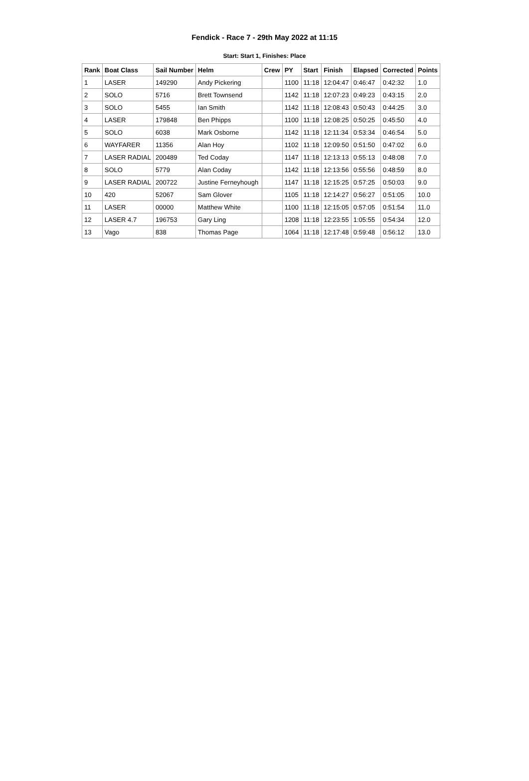Fendick - Race 7 - 29th May 2022 at 11:15
Start: Start 1, Finishes: Place
| Rank | Boat Class | Sail Number | Helm | Crew | PY | Start | Finish | Elapsed | Corrected | Points |
| --- | --- | --- | --- | --- | --- | --- | --- | --- | --- | --- |
| 1 | LASER | 149290 | Andy Pickering | | 1100 | 11:18 | 12:04:47 | 0:46:47 | 0:42:32 | 1.0 |
| 2 | SOLO | 5716 | Brett Townsend | | 1142 | 11:18 | 12:07:23 | 0:49:23 | 0:43:15 | 2.0 |
| 3 | SOLO | 5455 | Ian Smith | | 1142 | 11:18 | 12:08:43 | 0:50:43 | 0:44:25 | 3.0 |
| 4 | LASER | 179848 | Ben Phipps | | 1100 | 11:18 | 12:08:25 | 0:50:25 | 0:45:50 | 4.0 |
| 5 | SOLO | 6038 | Mark Osborne | | 1142 | 11:18 | 12:11:34 | 0:53:34 | 0:46:54 | 5.0 |
| 6 | WAYFARER | 11356 | Alan Hoy | | 1102 | 11:18 | 12:09:50 | 0:51:50 | 0:47:02 | 6.0 |
| 7 | LASER RADIAL | 200489 | Ted Coday | | 1147 | 11:18 | 12:13:13 | 0:55:13 | 0:48:08 | 7.0 |
| 8 | SOLO | 5779 | Alan Coday | | 1142 | 11:18 | 12:13:56 | 0:55:56 | 0:48:59 | 8.0 |
| 9 | LASER RADIAL | 200722 | Justine Ferneyhough | | 1147 | 11:18 | 12:15:25 | 0:57:25 | 0:50:03 | 9.0 |
| 10 | 420 | 52067 | Sam Glover | | 1105 | 11:18 | 12:14:27 | 0:56:27 | 0:51:05 | 10.0 |
| 11 | LASER | 00000 | Matthew White | | 1100 | 11:18 | 12:15:05 | 0:57:05 | 0:51:54 | 11.0 |
| 12 | LASER 4.7 | 196753 | Gary Ling | | 1208 | 11:18 | 12:23:55 | 1:05:55 | 0:54:34 | 12.0 |
| 13 | Vago | 838 | Thomas Page | | 1064 | 11:18 | 12:17:48 | 0:59:48 | 0:56:12 | 13.0 |